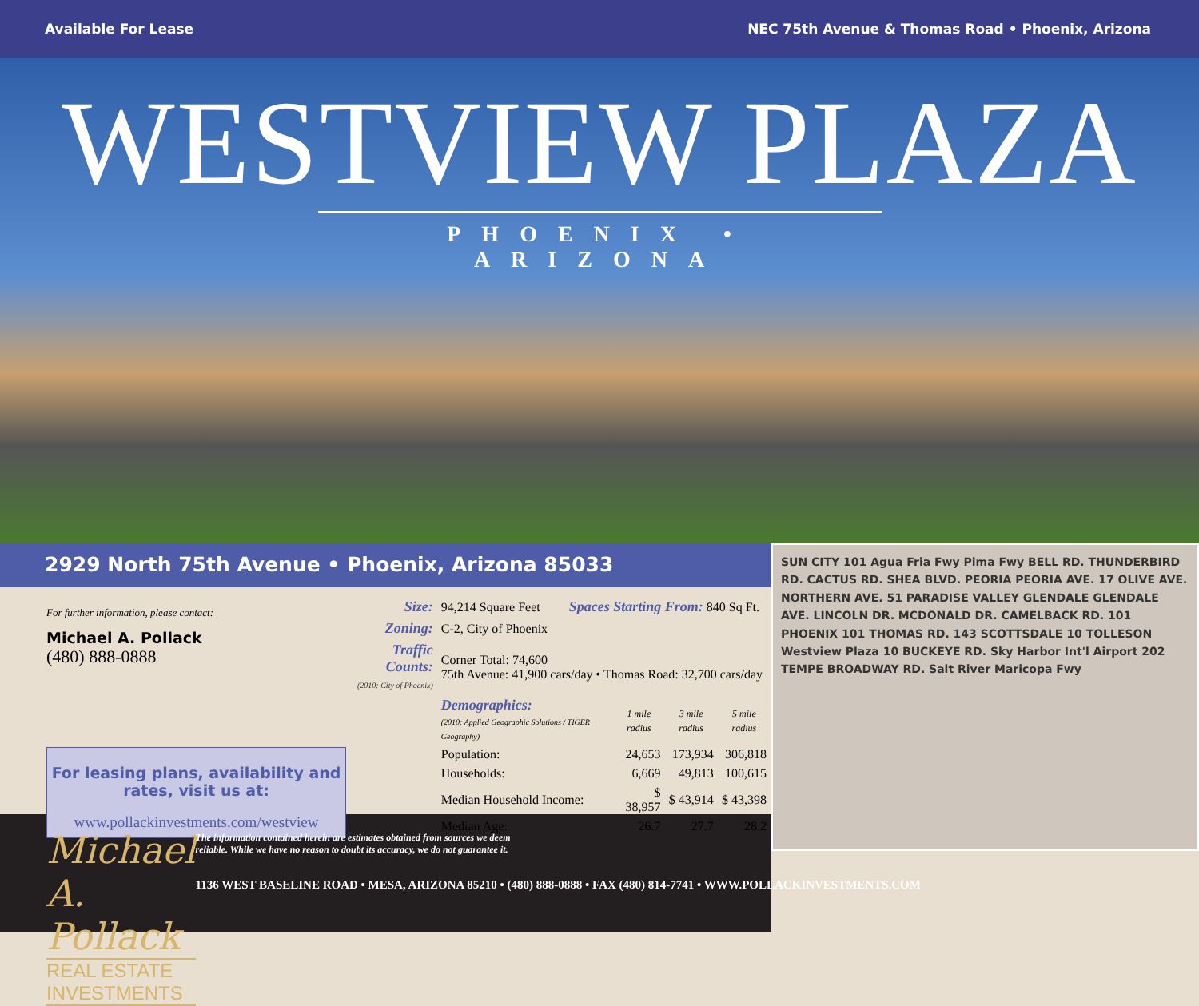Available For Lease NEC 75th Avenue & Thomas Road • Phoenix, Arizona
WESTVIEW PLAZA
PHOENIX • ARIZONA
2929 North 75th Avenue • Phoenix, Arizona 85033
For further information, please contact:
Michael A. Pollack
(480) 888-0888
For leasing plans, availability and rates, visit us at:
www.pollackinvestments.com/westview
| Size: | 94,214 Square Feet Spaces Starting From: 840 Sq Ft. | | | |
| Zoning: | C-2, City of Phoenix | | | |
| Traffic Counts: (2010: City of Phoenix) | Corner Total: 74,600 75th Avenue: 41,900 cars/day • Thomas Road: 32,700 cars/day | | | |
| | Demographics: (2010: Applied Geographic Solutions / TIGER Geography) | 1 mile radius | 3 mile radius | 5 mile radius |
| | Population: | 24,653 | 173,934 | 306,818 |
| | Households: | 6,669 | 49,813 | 100,615 |
| | Median Household Income: | $ 38,957 | $ 43,914 | $ 43,398 |
| | Median Age: | 26.7 | 27.7 | 28.2 |
SUN CITY 101 Agua Fria Fwy Pima Fwy BELL RD. THUNDERBIRD RD. CACTUS RD. SHEA BLVD. PEORIA PEORIA AVE. 17 OLIVE AVE. NORTHERN AVE. 51 PARADISE VALLEY GLENDALE GLENDALE AVE. LINCOLN DR. MCDONALD DR. CAMELBACK RD. 101 PHOENIX 101 THOMAS RD. 143 SCOTTSDALE 10 TOLLESON Westview Plaza 10 BUCKEYE RD. Sky Harbor Int'l Airport 202 TEMPE BROADWAY RD. Salt River Maricopa Fwy
Michael A. Pollack
REAL ESTATE INVESTMENTS
The information contained herein are estimates obtained from sources we deem
reliable. While we have no reason to doubt its accuracy, we do not guarantee it.
1136 WEST BASELINE ROAD • MESA, ARIZONA 85210 • (480) 888-0888 • FAX (480) 814-7741 • WWW.POLLACKINVESTMENTS.COM